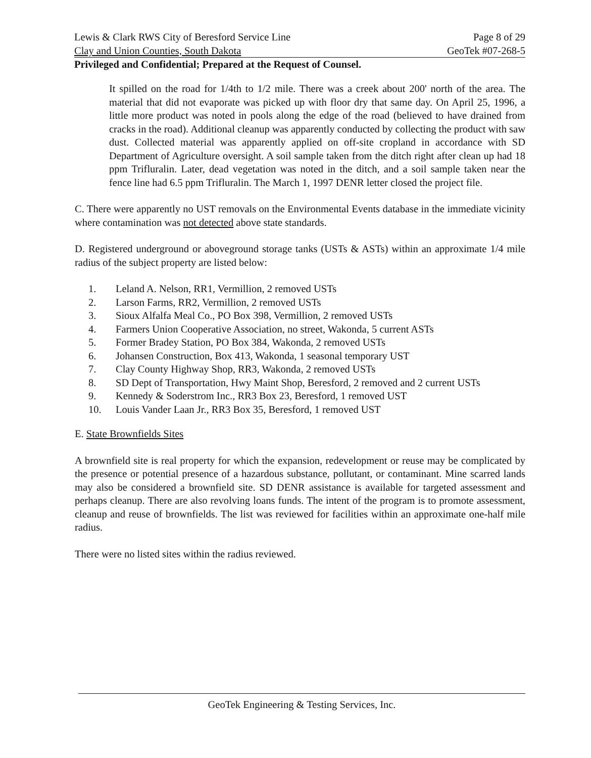Lewis & Clark RWS City of Beresford Service Line Page 8 of 29
Clay and Union Counties, South Dakota GeoTek #07-268-5
Privileged and Confidential; Prepared at the Request of Counsel.
It spilled on the road for 1/4th to 1/2 mile. There was a creek about 200' north of the area. The material that did not evaporate was picked up with floor dry that same day. On April 25, 1996, a little more product was noted in pools along the edge of the road (believed to have drained from cracks in the road). Additional cleanup was apparently conducted by collecting the product with saw dust. Collected material was apparently applied on off-site cropland in accordance with SD Department of Agriculture oversight. A soil sample taken from the ditch right after clean up had 18 ppm Trifluralin. Later, dead vegetation was noted in the ditch, and a soil sample taken near the fence line had 6.5 ppm Trifluralin. The March 1, 1997 DENR letter closed the project file.
C. There were apparently no UST removals on the Environmental Events database in the immediate vicinity where contamination was not detected above state standards.
D. Registered underground or aboveground storage tanks (USTs & ASTs) within an approximate 1/4 mile radius of the subject property are listed below:
1. Leland A. Nelson, RR1, Vermillion, 2 removed USTs
2. Larson Farms, RR2, Vermillion, 2 removed USTs
3. Sioux Alfalfa Meal Co., PO Box 398, Vermillion, 2 removed USTs
4. Farmers Union Cooperative Association, no street, Wakonda, 5 current ASTs
5. Former Bradey Station, PO Box 384, Wakonda, 2 removed USTs
6. Johansen Construction, Box 413, Wakonda, 1 seasonal temporary UST
7. Clay County Highway Shop, RR3, Wakonda, 2 removed USTs
8. SD Dept of Transportation, Hwy Maint Shop, Beresford, 2 removed and 2 current USTs
9. Kennedy & Soderstrom Inc., RR3 Box 23, Beresford, 1 removed UST
10. Louis Vander Laan Jr., RR3 Box 35, Beresford, 1 removed UST
E. State Brownfields Sites
A brownfield site is real property for which the expansion, redevelopment or reuse may be complicated by the presence or potential presence of a hazardous substance, pollutant, or contaminant. Mine scarred lands may also be considered a brownfield site. SD DENR assistance is available for targeted assessment and perhaps cleanup. There are also revolving loans funds. The intent of the program is to promote assessment, cleanup and reuse of brownfields. The list was reviewed for facilities within an approximate one-half mile radius.
There were no listed sites within the radius reviewed.
GeoTek Engineering & Testing Services, Inc.